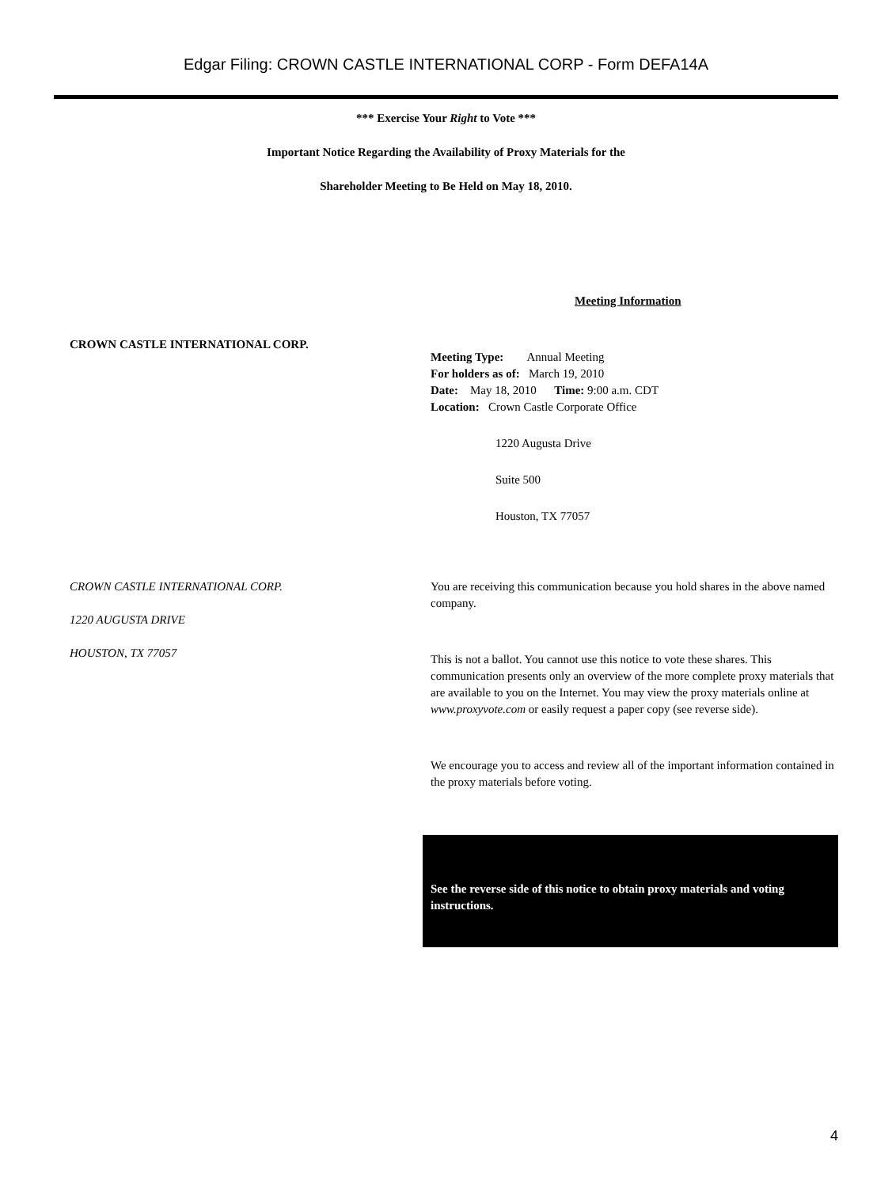Edgar Filing: CROWN CASTLE INTERNATIONAL CORP - Form DEFA14A
*** Exercise Your Right to Vote ***
Important Notice Regarding the Availability of Proxy Materials for the
Shareholder Meeting to Be Held on May 18, 2010.
Meeting Information
CROWN CASTLE INTERNATIONAL CORP.
Meeting Type: Annual Meeting
For holders as of: March 19, 2010
Date: May 18, 2010 Time: 9:00 a.m. CDT
Location: Crown Castle Corporate Office
1220 Augusta Drive
Suite 500
Houston, TX 77057
CROWN CASTLE INTERNATIONAL CORP.
1220 AUGUSTA DRIVE
HOUSTON, TX 77057
You are receiving this communication because you hold shares in the above named company.
This is not a ballot. You cannot use this notice to vote these shares. This communication presents only an overview of the more complete proxy materials that are available to you on the Internet. You may view the proxy materials online at www.proxyvote.com or easily request a paper copy (see reverse side).
We encourage you to access and review all of the important information contained in the proxy materials before voting.
See the reverse side of this notice to obtain proxy materials and voting instructions.
4